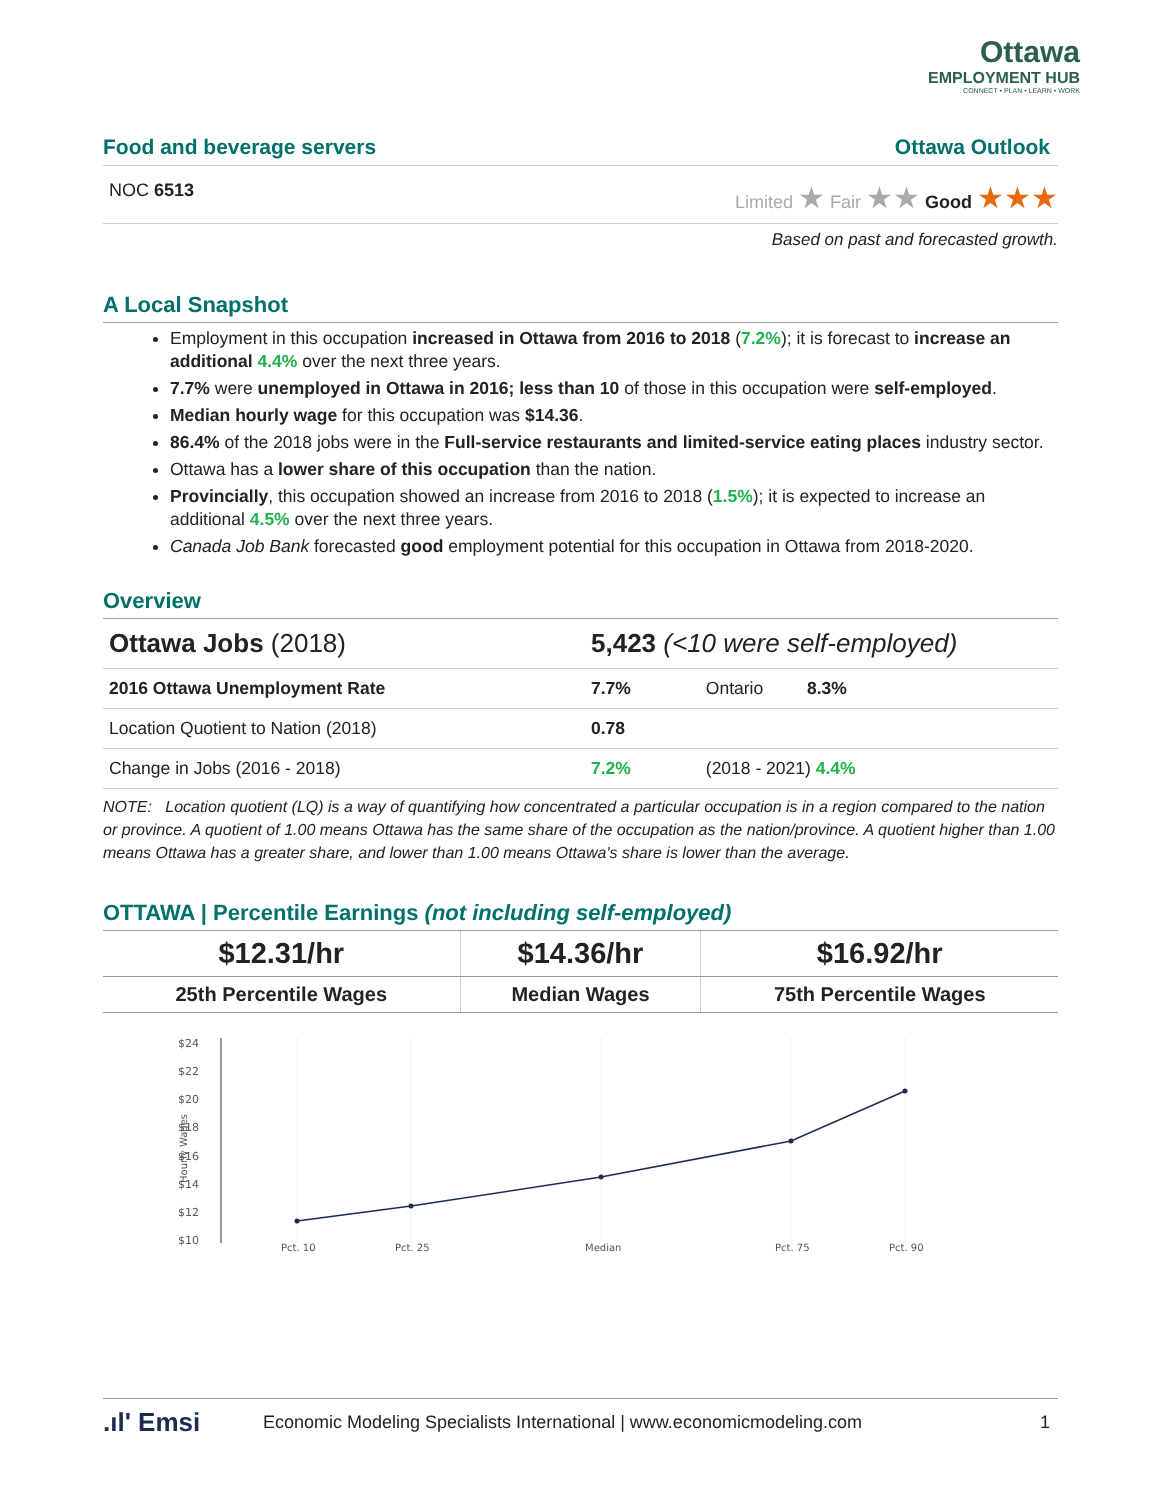Ottawa
EMPLOYMENT HUB
CONNECT • PLAN • LEARN • WORK
Food and beverage servers Ottawa Outlook
NOC 6513 Limited ★ Fair ★★ Good ★★★
Based on past and forecasted growth.
A Local Snapshot
Employment in this occupation increased in Ottawa from 2016 to 2018 (7.2%); it is forecast to increase an additional 4.4% over the next three years.
7.7% were unemployed in Ottawa in 2016; less than 10 of those in this occupation were self-employed.
Median hourly wage for this occupation was $14.36.
86.4% of the 2018 jobs were in the Full-service restaurants and limited-service eating places industry sector.
Ottawa has a lower share of this occupation than the nation.
Provincially, this occupation showed an increase from 2016 to 2018 (1.5%); it is expected to increase an additional 4.5% over the next three years.
Canada Job Bank forecasted good employment potential for this occupation in Ottawa from 2018-2020.
Overview
| Ottawa Jobs (2018) | 5,423 (<10 were self-employed) | |
| 2016 Ottawa Unemployment Rate | 7.7% | Ontario 8.3% |
| Location Quotient to Nation (2018) | 0.78 | |
| Change in Jobs (2016 - 2018) | 7.2% | (2018 - 2021) 4.4% |
NOTE: Location quotient (LQ) is a way of quantifying how concentrated a particular occupation is in a region compared to the nation or province. A quotient of 1.00 means Ottawa has the same share of the occupation as the nation/province. A quotient higher than 1.00 means Ottawa has a greater share, and lower than 1.00 means Ottawa's share is lower than the average.
OTTAWA | Percentile Earnings (not including self-employed)
| $12.31/hr | $14.36/hr | $16.92/hr |
| 25th Percentile Wages | Median Wages | 75th Percentile Wages |
$24
$22
$20
$18
$16
$14
$12
$10
Hourly Wages
Pct. 10
Pct. 25
Median
Pct. 75
Pct. 90
.ıl' Emsi Economic Modeling Specialists International | www.economicmodeling.com 1